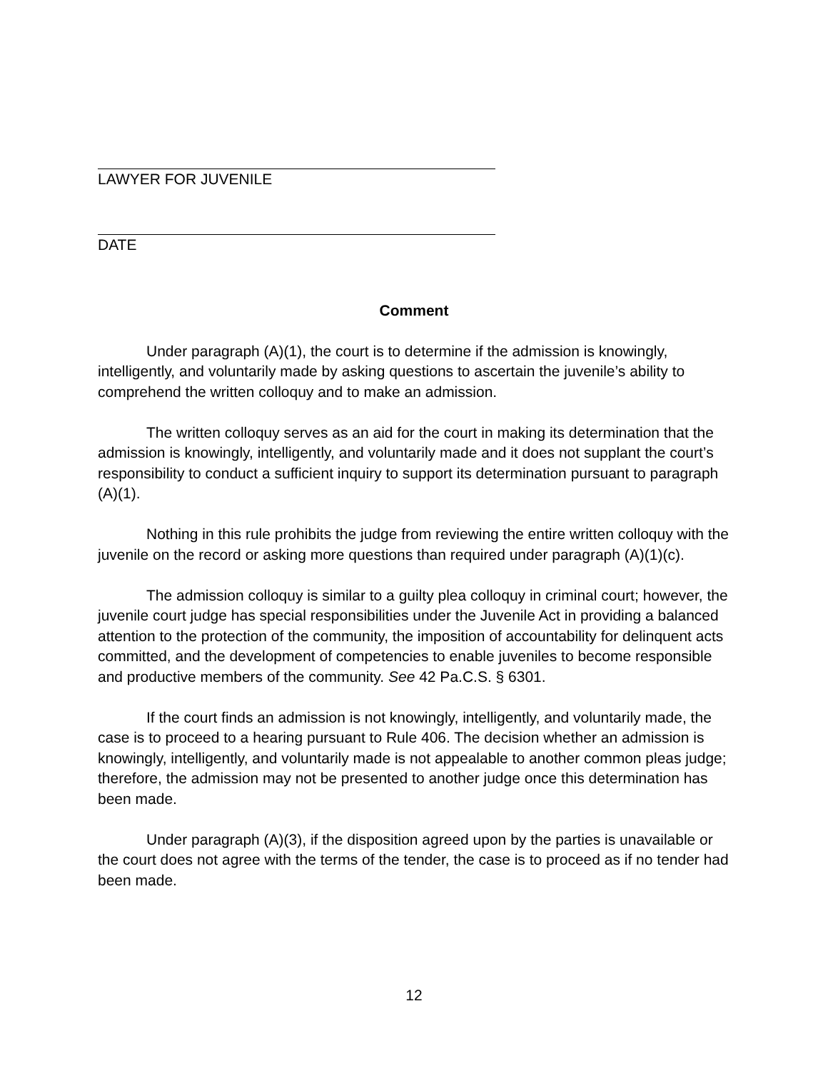LAWYER FOR JUVENILE
DATE
Comment
Under paragraph (A)(1), the court is to determine if the admission is knowingly, intelligently, and voluntarily made by asking questions to ascertain the juvenile’s ability to comprehend the written colloquy and to make an admission.
The written colloquy serves as an aid for the court in making its determination that the admission is knowingly, intelligently, and voluntarily made and it does not supplant the court’s responsibility to conduct a sufficient inquiry to support its determination pursuant to paragraph (A)(1).
Nothing in this rule prohibits the judge from reviewing the entire written colloquy with the juvenile on the record or asking more questions than required under paragraph (A)(1)(c).
The admission colloquy is similar to a guilty plea colloquy in criminal court; however, the juvenile court judge has special responsibilities under the Juvenile Act in providing a balanced attention to the protection of the community, the imposition of accountability for delinquent acts committed, and the development of competencies to enable juveniles to become responsible and productive members of the community. See 42 Pa.C.S. § 6301.
If the court finds an admission is not knowingly, intelligently, and voluntarily made, the case is to proceed to a hearing pursuant to Rule 406. The decision whether an admission is knowingly, intelligently, and voluntarily made is not appealable to another common pleas judge; therefore, the admission may not be presented to another judge once this determination has been made.
Under paragraph (A)(3), if the disposition agreed upon by the parties is unavailable or the court does not agree with the terms of the tender, the case is to proceed as if no tender had been made.
12